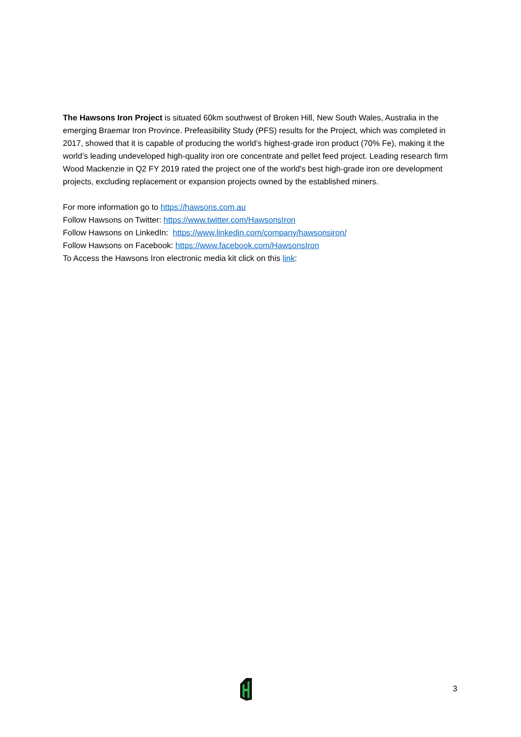The Hawsons Iron Project is situated 60km southwest of Broken Hill, New South Wales, Australia in the emerging Braemar Iron Province. Prefeasibility Study (PFS) results for the Project, which was completed in 2017, showed that it is capable of producing the world’s highest-grade iron product (70% Fe), making it the world’s leading undeveloped high-quality iron ore concentrate and pellet feed project. Leading research firm Wood Mackenzie in Q2 FY 2019 rated the project one of the world's best high-grade iron ore development projects, excluding replacement or expansion projects owned by the established miners.
For more information go to https://hawsons.com.au
Follow Hawsons on Twitter: https://www.twitter.com/HawsonsIron
Follow Hawsons on LinkedIn: https://www.linkedin.com/company/hawsonsiron/
Follow Hawsons on Facebook: https://www.facebook.com/HawsonsIron
To Access the Hawsons Iron electronic media kit click on this link:
3